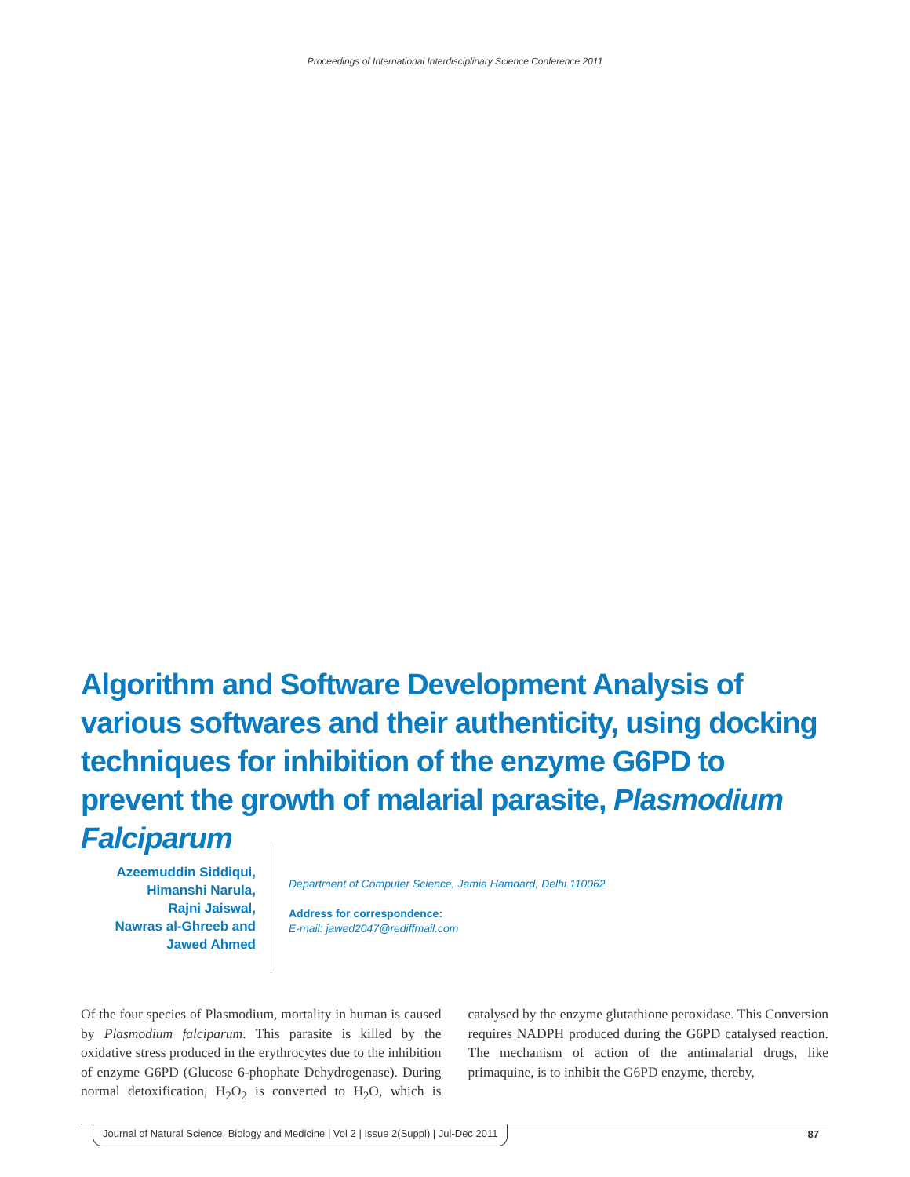Proceedings of International Interdisciplinary Science Conference 2011
Algorithm and Software Development Analysis of various softwares and their authenticity, using docking techniques for inhibition of the enzyme G6PD to prevent the growth of malarial parasite, Plasmodium Falciparum
Azeemuddin Siddiqui,
Himanshi Narula,
Rajni Jaiswal,
Nawras al-Ghreeb and
Jawed Ahmed
Department of Computer Science, Jamia Hamdard, Delhi 110062
Address for correspondence:
E-mail: jawed2047@rediffmail.com
Of the four species of Plasmodium, mortality in human is caused by Plasmodium falciparum. This parasite is killed by the oxidative stress produced in the erythrocytes due to the inhibition of enzyme G6PD (Glucose 6-phophate Dehydrogenase). During normal detoxification, H<sub>2</sub>O<sub>2</sub> is converted to H<sub>2</sub>O, which is catalysed by the enzyme glutathione peroxidase. This Conversion requires NADPH produced during the G6PD catalysed reaction. The mechanism of action of the antimalarial drugs, like primaquine, is to inhibit the G6PD enzyme, thereby,
Journal of Natural Science, Biology and Medicine | Vol 2 | Issue 2(Suppl) | Jul-Dec 2011 87